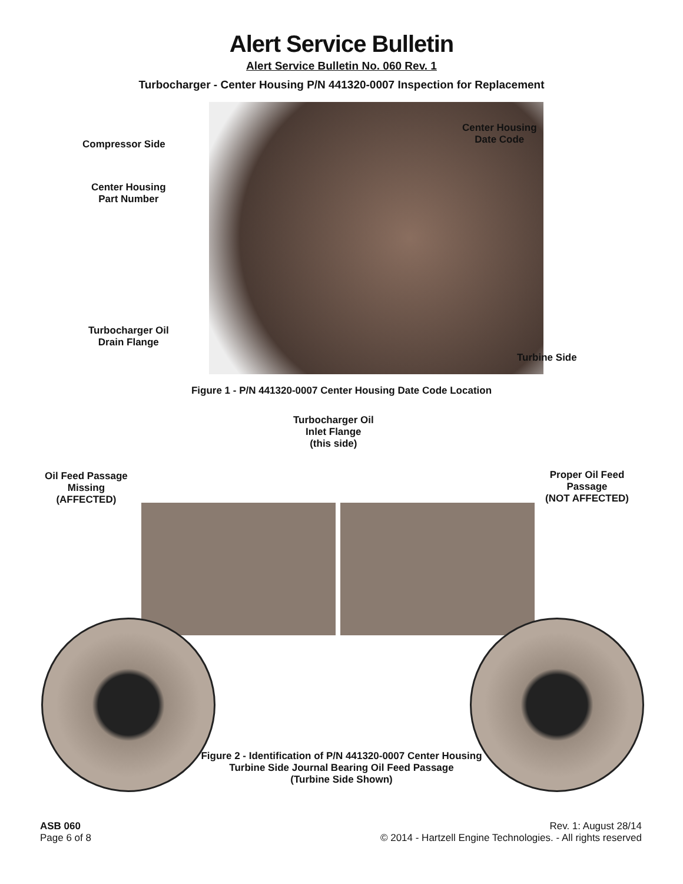Alert Service Bulletin
Alert Service Bulletin No. 060 Rev. 1
Turbocharger - Center Housing P/N 441320-0007 Inspection for Replacement
Compressor Side
Center Housing
Part Number
Center Housing
Date Code
Turbocharger Oil
Drain Flange
Turbine Side
Figure 1 - P/N 441320-0007 Center Housing Date Code Location
Turbocharger Oil
Inlet Flange
(this side)
Oil Feed Passage
Missing
(AFFECTED)
Proper Oil Feed
Passage
(NOT AFFECTED)
Figure 2 - Identification of P/N 441320-0007 Center Housing
Turbine Side Journal Bearing Oil Feed Passage
(Turbine Side Shown)
ASB 060
Page 6 of 8
Rev. 1: August 28/14
© 2014 - Hartzell Engine Technologies. - All rights reserved